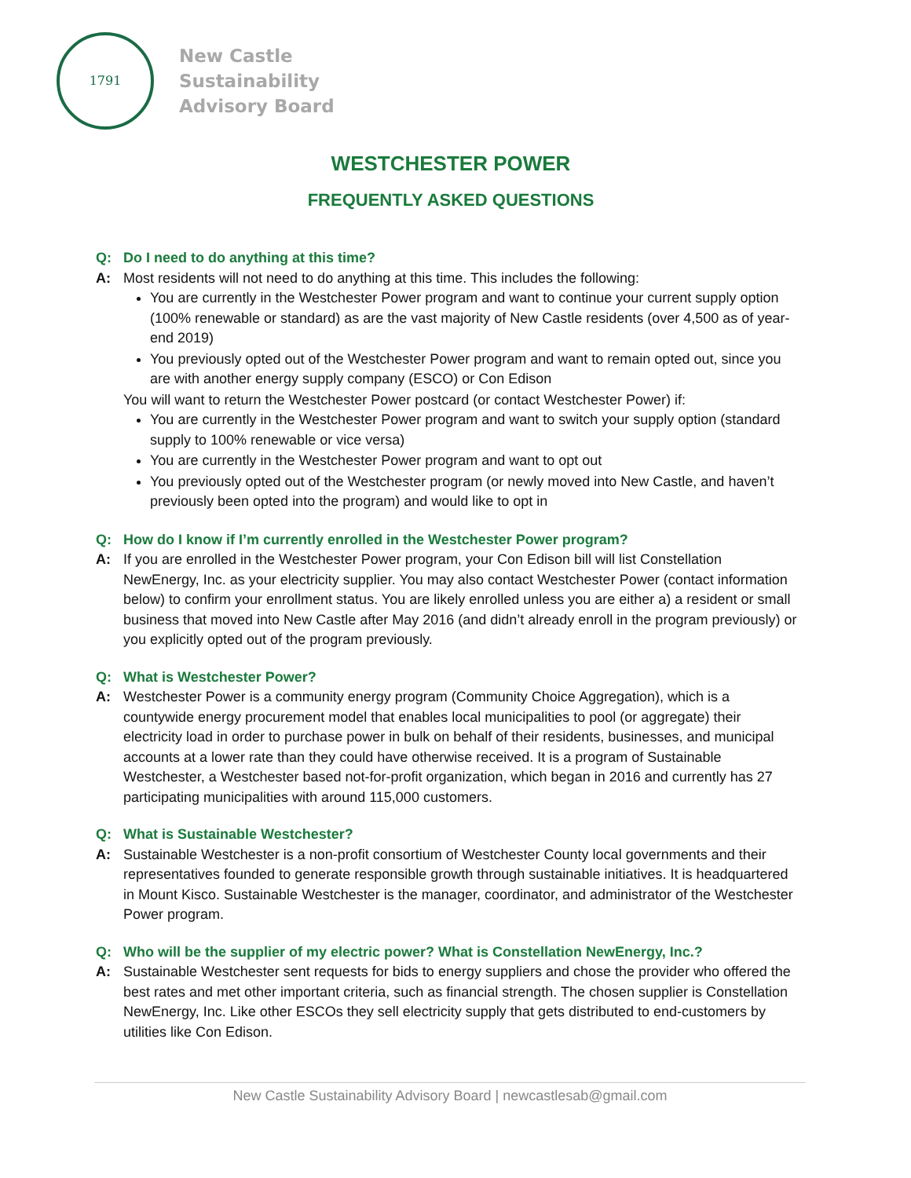1791
New Castle
Sustainability
Advisory Board
WESTCHESTER POWER
FREQUENTLY ASKED QUESTIONS
Q: Do I need to do anything at this time?
A: Most residents will not need to do anything at this time. This includes the following:
You are currently in the Westchester Power program and want to continue your current supply option (100% renewable or standard) as are the vast majority of New Castle residents (over 4,500 as of year-end 2019)
You previously opted out of the Westchester Power program and want to remain opted out, since you are with another energy supply company (ESCO) or Con Edison
You will want to return the Westchester Power postcard (or contact Westchester Power) if:
You are currently in the Westchester Power program and want to switch your supply option (standard supply to 100% renewable or vice versa)
You are currently in the Westchester Power program and want to opt out
You previously opted out of the Westchester program (or newly moved into New Castle, and haven’t previously been opted into the program) and would like to opt in
Q: How do I know if I’m currently enrolled in the Westchester Power program?
A: If you are enrolled in the Westchester Power program, your Con Edison bill will list Constellation NewEnergy, Inc. as your electricity supplier. You may also contact Westchester Power (contact information below) to confirm your enrollment status. You are likely enrolled unless you are either a) a resident or small business that moved into New Castle after May 2016 (and didn’t already enroll in the program previously) or you explicitly opted out of the program previously.
Q: What is Westchester Power?
A: Westchester Power is a community energy program (Community Choice Aggregation), which is a countywide energy procurement model that enables local municipalities to pool (or aggregate) their electricity load in order to purchase power in bulk on behalf of their residents, businesses, and municipal accounts at a lower rate than they could have otherwise received. It is a program of Sustainable Westchester, a Westchester based not-for-profit organization, which began in 2016 and currently has 27 participating municipalities with around 115,000 customers.
Q: What is Sustainable Westchester?
A: Sustainable Westchester is a non-profit consortium of Westchester County local governments and their representatives founded to generate responsible growth through sustainable initiatives. It is headquartered in Mount Kisco. Sustainable Westchester is the manager, coordinator, and administrator of the Westchester Power program.
Q: Who will be the supplier of my electric power? What is Constellation NewEnergy, Inc.?
A: Sustainable Westchester sent requests for bids to energy suppliers and chose the provider who offered the best rates and met other important criteria, such as financial strength. The chosen supplier is Constellation NewEnergy, Inc. Like other ESCOs they sell electricity supply that gets distributed to end-customers by utilities like Con Edison.
New Castle Sustainability Advisory Board | newcastlesab@gmail.com